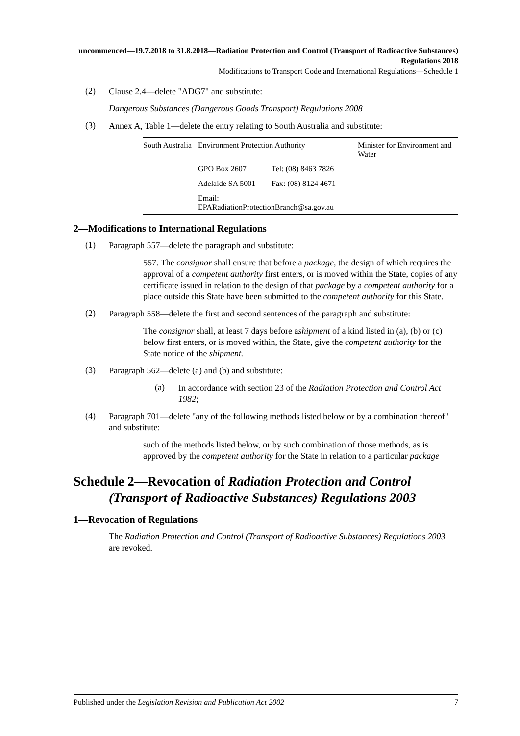uncommenced—19.7.2018 to 31.8.2018—Radiation Protection and Control (Transport of Radioactive Substances) Regulations 2018
Modifications to Transport Code and International Regulations—Schedule 1
(2)
Clause 2.4—delete "ADG7" and substitute:
Dangerous Substances (Dangerous Goods Transport) Regulations 2008
(3)
Annex A, Table 1—delete the entry relating to South Australia and substitute:
| South Australia | Environment Protection Authority | | Minister for Environment and Water |
| | GPO Box 2607 | Tel: (08) 8463 7826 | |
| | Adelaide SA 5001 | Fax: (08) 8124 4671 | |
| | Email: EPARadiationProtectionBranch@sa.gov.au | | |
2—Modifications to International Regulations
(1)
Paragraph 557—delete the paragraph and substitute:
557. The consignor shall ensure that before a package, the design of which requires the approval of a competent authority first enters, or is moved within the State, copies of any certificate issued in relation to the design of that package by a competent authority for a place outside this State have been submitted to the competent authority for this State.
(2)
Paragraph 558—delete the first and second sentences of the paragraph and substitute:
The consignor shall, at least 7 days before ashipment of a kind listed in (a), (b) or (c) below first enters, or is moved within, the State, give the competent authority for the State notice of the shipment.
(3)
Paragraph 562—delete (a) and (b) and substitute:
(a)
In accordance with section 23 of the Radiation Protection and Control Act 1982;
(4)
Paragraph 701—delete "any of the following methods listed below or by a combination thereof" and substitute:
such of the methods listed below, or by such combination of those methods, as is approved by the competent authority for the State in relation to a particular package
Schedule 2—Revocation of Radiation Protection and Control (Transport of Radioactive Substances) Regulations 2003
1—Revocation of Regulations
The Radiation Protection and Control (Transport of Radioactive Substances) Regulations 2003 are revoked.
Published under the Legislation Revision and Publication Act 2002 7